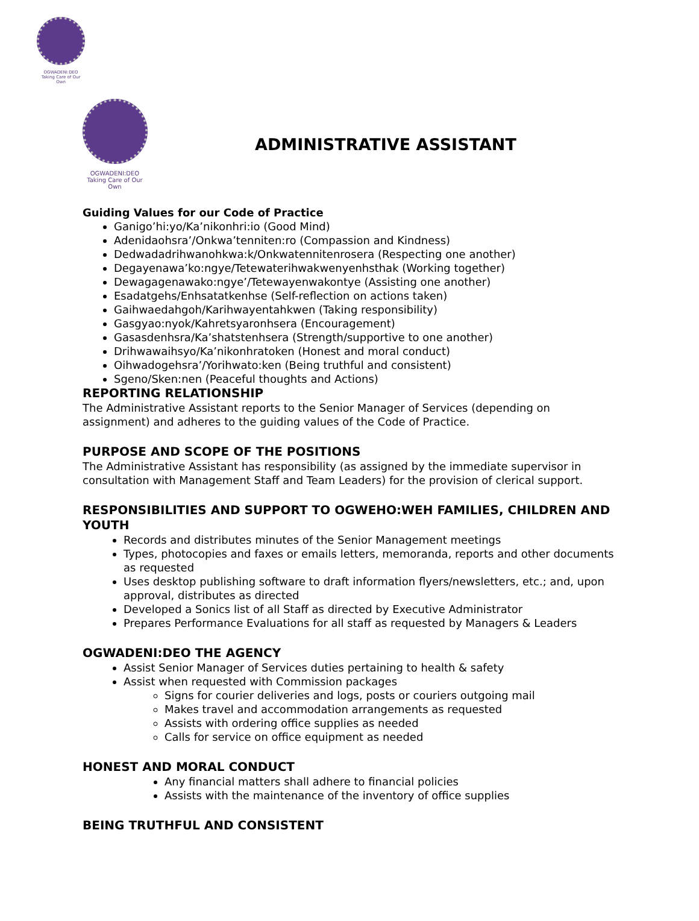OGWADENI:DEO
Taking Care of Our Own
OGWADENI:DEO
Taking Care of Our Own
ADMINISTRATIVE ASSISTANT
Guiding Values for our Code of Practice
Ganigo’hi:yo/Ka’nikonhri:io (Good Mind)
Adenidaohsra’/Onkwa’tenniten:ro (Compassion and Kindness)
Dedwadadrihwanohkwa:k/Onkwatennitenrosera (Respecting one another)
Degayenawa’ko:ngye/Tetewaterihwakwenyenhsthak (Working together)
Dewagagenawako:ngye’/Tetewayenwakontye (Assisting one another)
Esadatgehs/Enhsatatkenhse (Self-reflection on actions taken)
Gaihwaedahgoh/Karihwayentahkwen (Taking responsibility)
Gasgyao:nyok/Kahretsyaronhsera (Encouragement)
Gasasdenhsra/Ka’shatstenhsera (Strength/supportive to one another)
Drihwawaihsyo/Ka’nikonhratoken (Honest and moral conduct)
Oihwadogehsra’/Yorihwato:ken (Being truthful and consistent)
Sgeno/Sken:nen (Peaceful thoughts and Actions)
REPORTING RELATIONSHIP
The Administrative Assistant reports to the Senior Manager of Services (depending on assignment) and adheres to the guiding values of the Code of Practice.
PURPOSE AND SCOPE OF THE POSITIONS
The Administrative Assistant has responsibility (as assigned by the immediate supervisor in consultation with Management Staff and Team Leaders) for the provision of clerical support.
RESPONSIBILITIES AND SUPPORT TO OGWEHO:WEH FAMILIES, CHILDREN AND YOUTH
Records and distributes minutes of the Senior Management meetings
Types, photocopies and faxes or emails letters, memoranda, reports and other documents as requested
Uses desktop publishing software to draft information flyers/newsletters, etc.; and, upon approval, distributes as directed
Developed a Sonics list of all Staff as directed by Executive Administrator
Prepares Performance Evaluations for all staff as requested by Managers & Leaders
OGWADENI:DEO THE AGENCY
Assist Senior Manager of Services duties pertaining to health & safety
Assist when requested with Commission packages
Signs for courier deliveries and logs, posts or couriers outgoing mail
Makes travel and accommodation arrangements as requested
Assists with ordering office supplies as needed
Calls for service on office equipment as needed
HONEST AND MORAL CONDUCT
Any financial matters shall adhere to financial policies
Assists with the maintenance of the inventory of office supplies
BEING TRUTHFUL AND CONSISTENT